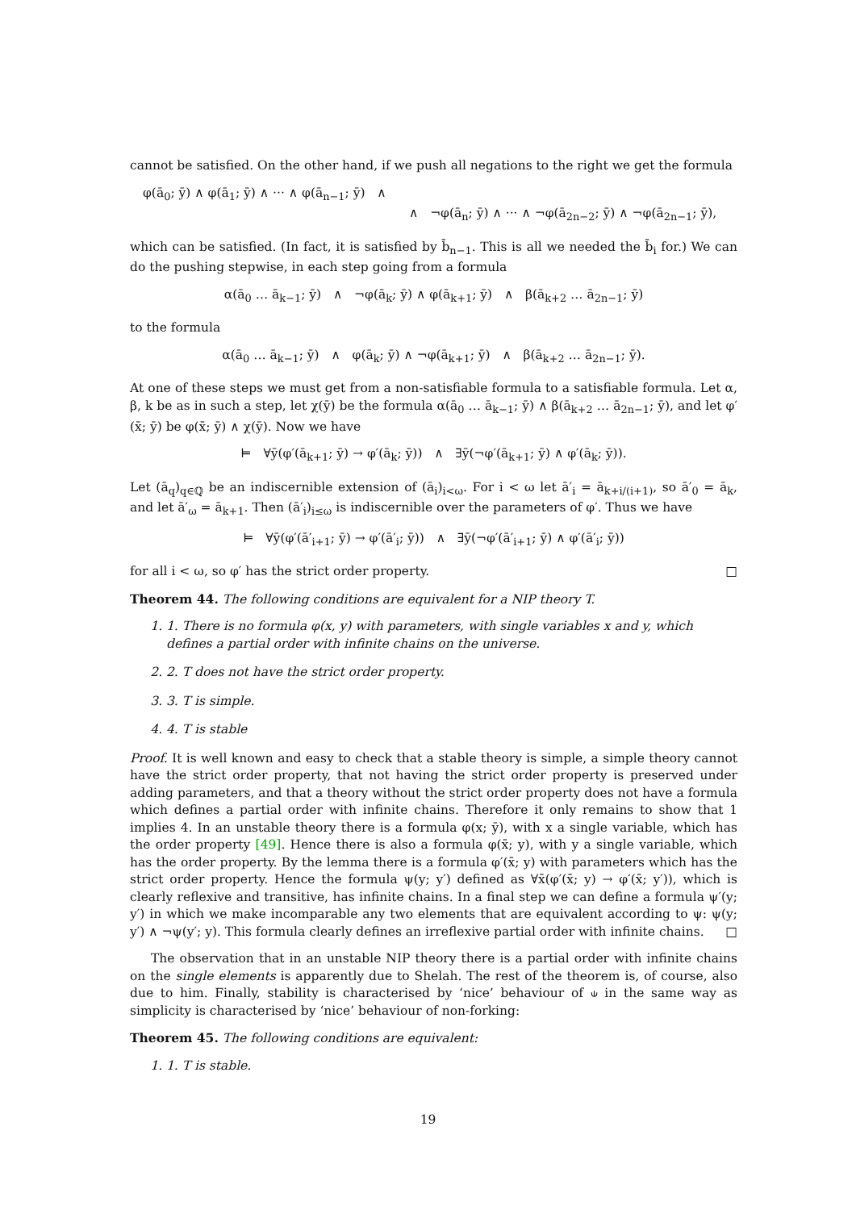cannot be satisfied. On the other hand, if we push all negations to the right we get the formula
φ(ā<sub>0</sub>; ȳ) ∧ φ(ā<sub>1</sub>; ȳ) ∧ ··· ∧ φ(ā<sub>n−1</sub>; ȳ) ∧
∧ ¬φ(ā<sub>n</sub>; ȳ) ∧ ··· ∧ ¬φ(ā<sub>2n−2</sub>; ȳ) ∧ ¬φ(ā<sub>2n−1</sub>; ȳ),
which can be satisfied. (In fact, it is satisfied by b̄<sub>n−1</sub>. This is all we needed the b̄<sub>i</sub> for.) We can do the pushing stepwise, in each step going from a formula
α(ā<sub>0</sub> … ā<sub>k−1</sub>; ȳ) ∧ ¬φ(ā<sub>k</sub>; ȳ) ∧ φ(ā<sub>k+1</sub>; ȳ) ∧ β(ā<sub>k+2</sub> … ā<sub>2n−1</sub>; ȳ)
to the formula
α(ā<sub>0</sub> … ā<sub>k−1</sub>; ȳ) ∧ φ(ā<sub>k</sub>; ȳ) ∧ ¬φ(ā<sub>k+1</sub>; ȳ) ∧ β(ā<sub>k+2</sub> … ā<sub>2n−1</sub>; ȳ).
At one of these steps we must get from a non-satisfiable formula to a satisfiable formula. Let α, β, k be as in such a step, let χ(ȳ) be the formula α(ā<sub>0</sub> … ā<sub>k−1</sub>; ȳ) ∧ β(ā<sub>k+2</sub> … ā<sub>2n−1</sub>; ȳ), and let φ′(x̄; ȳ) be φ(x̄; ȳ) ∧ χ(ȳ). Now we have
⊨ ∀ȳ(φ′(ā<sub>k+1</sub>; ȳ) → φ′(ā<sub>k</sub>; ȳ)) ∧ ∃ȳ(¬φ′(ā<sub>k+1</sub>; ȳ) ∧ φ′(ā<sub>k</sub>; ȳ)).
Let (ā<sub>q</sub>)<sub>q∈ℚ</sub> be an indiscernible extension of (ā<sub>i</sub>)<sub>i<ω</sub>. For i < ω let ā′<sub>i</sub> = ā<sub>k+i/(i+1)</sub>, so ā′<sub>0</sub> = ā<sub>k</sub>, and let ā′<sub>ω</sub> = ā<sub>k+1</sub>. Then (ā′<sub>i</sub>)<sub>i≤ω</sub> is indiscernible over the parameters of φ′. Thus we have
⊨ ∀ȳ(φ′(ā′<sub>i+1</sub>; ȳ) → φ′(ā′<sub>i</sub>; ȳ)) ∧ ∃ȳ(¬φ′(ā′<sub>i+1</sub>; ȳ) ∧ φ′(ā′<sub>i</sub>; ȳ))
for all i < ω, so φ′ has the strict order property. □
Theorem 44. The following conditions are equivalent for a NIP theory T.
1. 1. There is no formula φ(x, y) with parameters, with single variables x and y, which defines a partial order with infinite chains on the universe.
2. 2. T does not have the strict order property.
3. 3. T is simple.
4. 4. T is stable
Proof. It is well known and easy to check that a stable theory is simple, a simple theory cannot have the strict order property, that not having the strict order property is preserved under adding parameters, and that a theory without the strict order property does not have a formula which defines a partial order with infinite chains. Therefore it only remains to show that 1 implies 4. In an unstable theory there is a formula φ(x; ȳ), with x a single variable, which has the order property [49]. Hence there is also a formula φ(x̄; y), with y a single variable, which has the order property. By the lemma there is a formula φ′(x̄; y) with parameters which has the strict order property. Hence the formula ψ(y; y′) defined as ∀x̄(φ′(x̄; y) → φ′(x̄; y′)), which is clearly reflexive and transitive, has infinite chains. In a final step we can define a formula ψ′(y; y′) in which we make incomparable any two elements that are equivalent according to ψ: ψ(y; y′) ∧ ¬ψ(y′; y). This formula clearly defines an irreflexive partial order with infinite chains. □
The observation that in an unstable NIP theory there is a partial order with infinite chains on the single elements is apparently due to Shelah. The rest of the theorem is, of course, also due to him. Finally, stability is characterised by ‘nice’ behaviour of ⫝ in the same way as simplicity is characterised by ‘nice’ behaviour of non-forking:
Theorem 45. The following conditions are equivalent:
1. 1. T is stable.
19